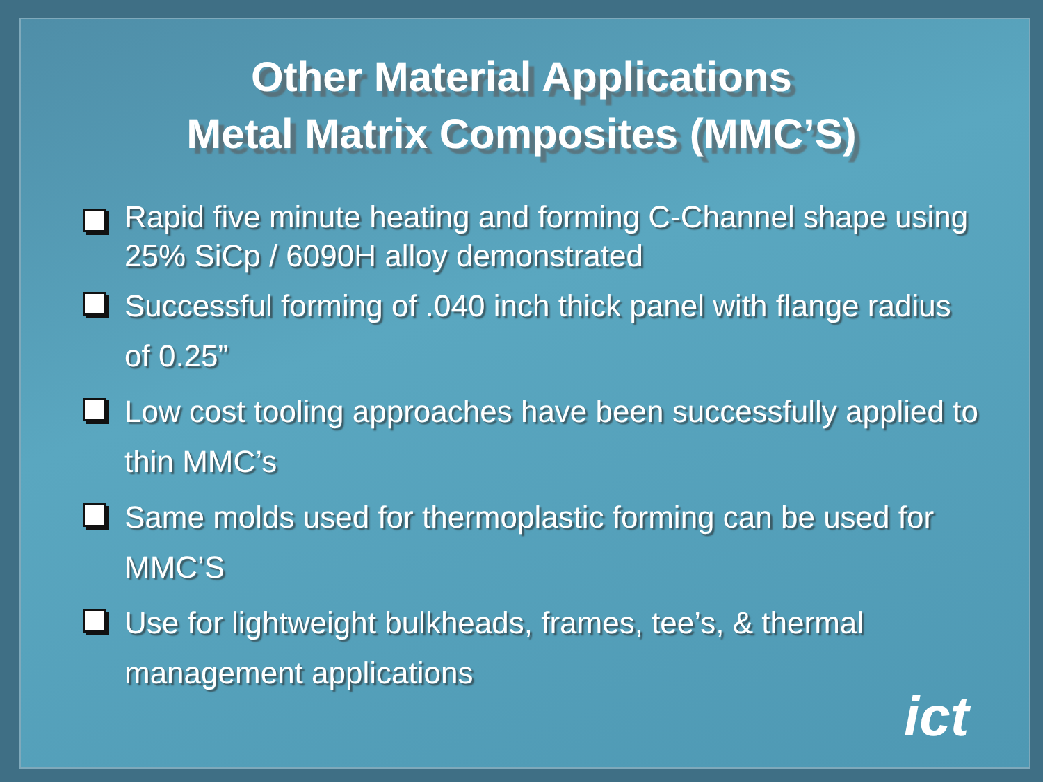Other Material Applications
Metal Matrix Composites (MMC’S)
Rapid five minute heating and forming C-Channel shape using 25% SiCp / 6090H alloy demonstrated
Successful forming of .040 inch thick panel with flange radius of 0.25”
Low cost tooling approaches have been successfully applied to thin MMC’s
Same molds used for thermoplastic forming can be used for MMC’S
Use for lightweight bulkheads, frames, tee’s, & thermal management applications
ict